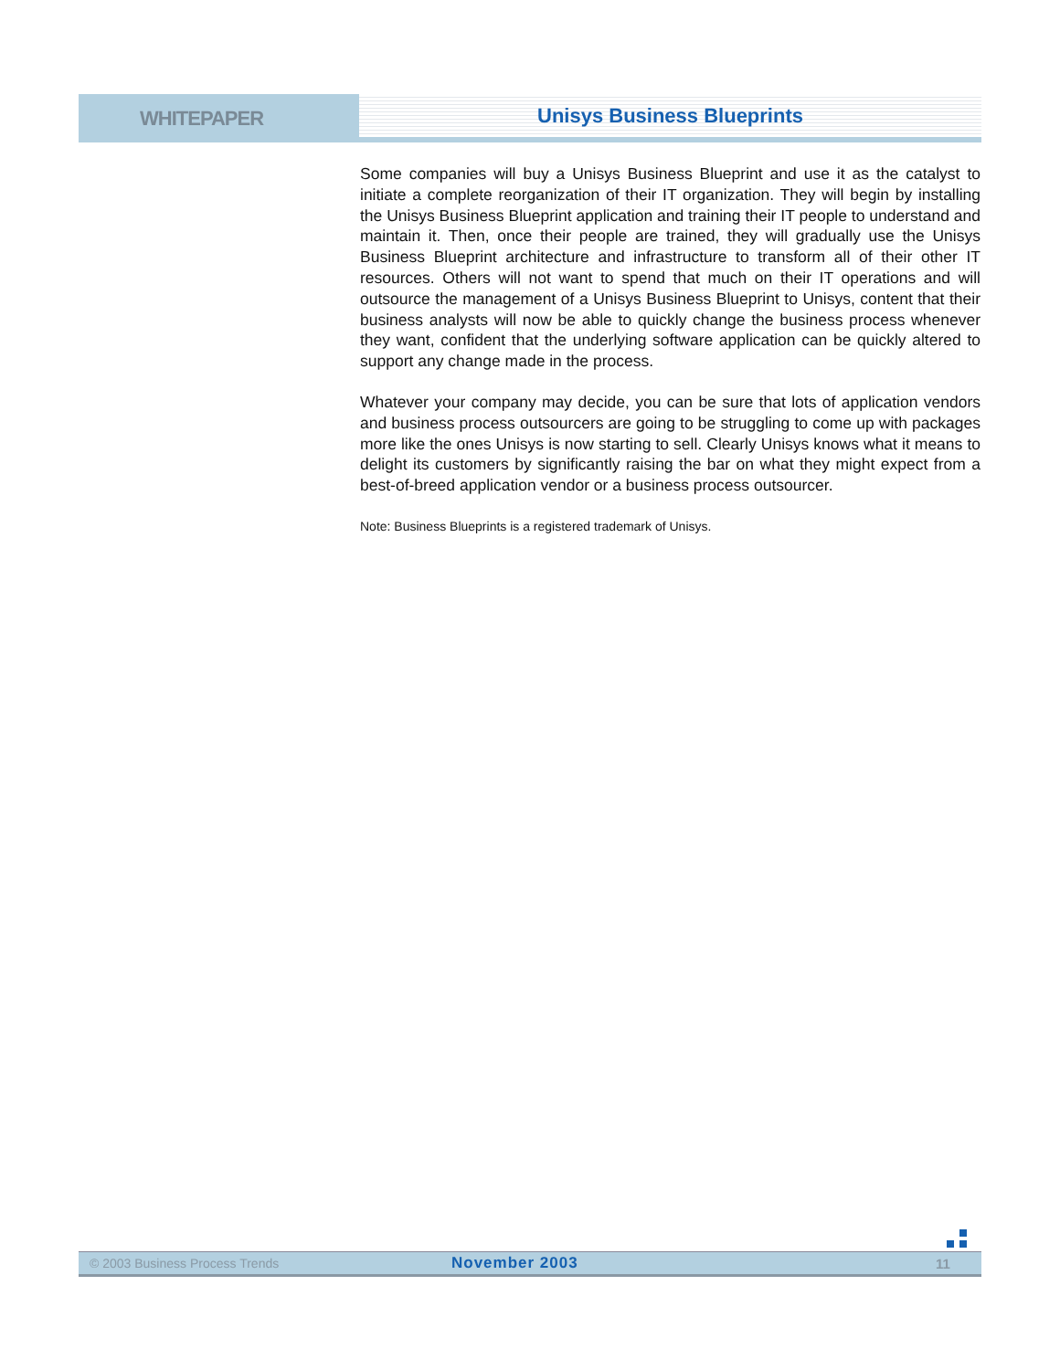WHITEPAPER
Unisys Business Blueprints
Some companies will buy a Unisys Business Blueprint and use it as the catalyst to initiate a complete reorganization of their IT organization. They will begin by installing the Unisys Business Blueprint application and training their IT people to understand and maintain it. Then, once their people are trained, they will gradually use the Unisys Business Blueprint architecture and infrastructure to transform all of their other IT resources. Others will not want to spend that much on their IT operations and will outsource the management of a Unisys Business Blueprint to Unisys, content that their business analysts will now be able to quickly change the business process whenever they want, confident that the underlying software application can be quickly altered to support any change made in the process.
Whatever your company may decide, you can be sure that lots of application vendors and business process outsourcers are going to be struggling to come up with packages more like the ones Unisys is now starting to sell. Clearly Unisys knows what it means to delight its customers by significantly raising the bar on what they might expect from a best-of-breed application vendor or a business process outsourcer.
Note: Business Blueprints is a registered trademark of Unisys.
© 2003 Business Process Trends
November 2003 11